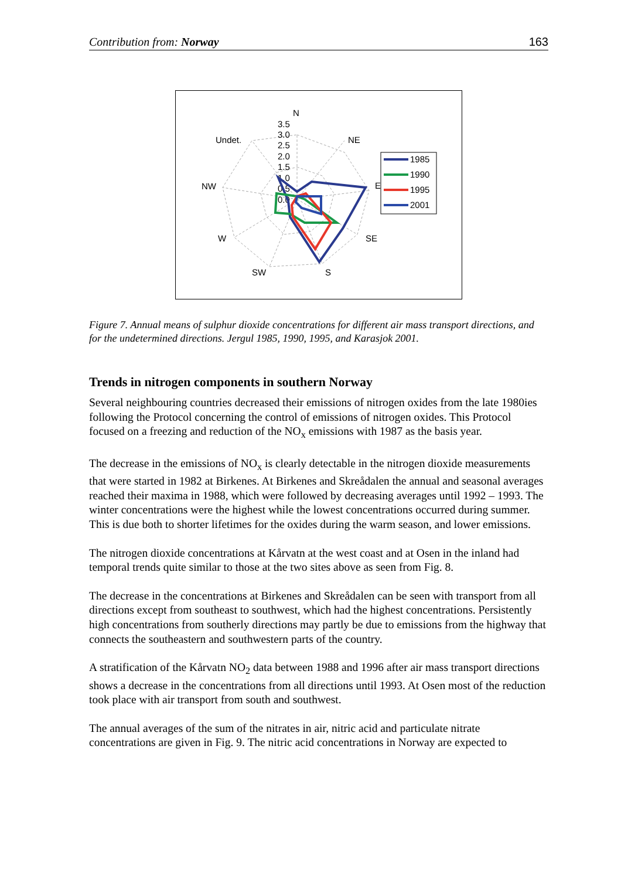Contribution from: Norway 163
N
NE
E
SE
S
SW
W
NW
Undet.
3.5
3.0
2.5
2.0
1.5
1.0
0.5
0.0
1985
1990
1995
2001
Figure 7. Annual means of sulphur dioxide concentrations for different air mass transport directions, and for the undetermined directions. Jergul 1985, 1990, 1995, and Karasjok 2001.
Trends in nitrogen components in southern Norway
Several neighbouring countries decreased their emissions of nitrogen oxides from the late 1980ies following the Protocol concerning the control of emissions of nitrogen oxides. This Protocol focused on a freezing and reduction of the NO<sub>x</sub> emissions with 1987 as the basis year.
The decrease in the emissions of NO<sub>x</sub> is clearly detectable in the nitrogen dioxide measurements that were started in 1982 at Birkenes. At Birkenes and Skreådalen the annual and seasonal averages reached their maxima in 1988, which were followed by decreasing averages until 1992 – 1993. The winter concentrations were the highest while the lowest concentrations occurred during summer. This is due both to shorter lifetimes for the oxides during the warm season, and lower emissions.
The nitrogen dioxide concentrations at Kårvatn at the west coast and at Osen in the inland had temporal trends quite similar to those at the two sites above as seen from Fig. 8.
The decrease in the concentrations at Birkenes and Skreådalen can be seen with transport from all directions except from southeast to southwest, which had the highest concentrations. Persistently high concentrations from southerly directions may partly be due to emissions from the highway that connects the southeastern and southwestern parts of the country.
A stratification of the Kårvatn NO<sub>2</sub> data between 1988 and 1996 after air mass transport directions shows a decrease in the concentrations from all directions until 1993. At Osen most of the reduction took place with air transport from south and southwest.
The annual averages of the sum of the nitrates in air, nitric acid and particulate nitrate concentrations are given in Fig. 9. The nitric acid concentrations in Norway are expected to